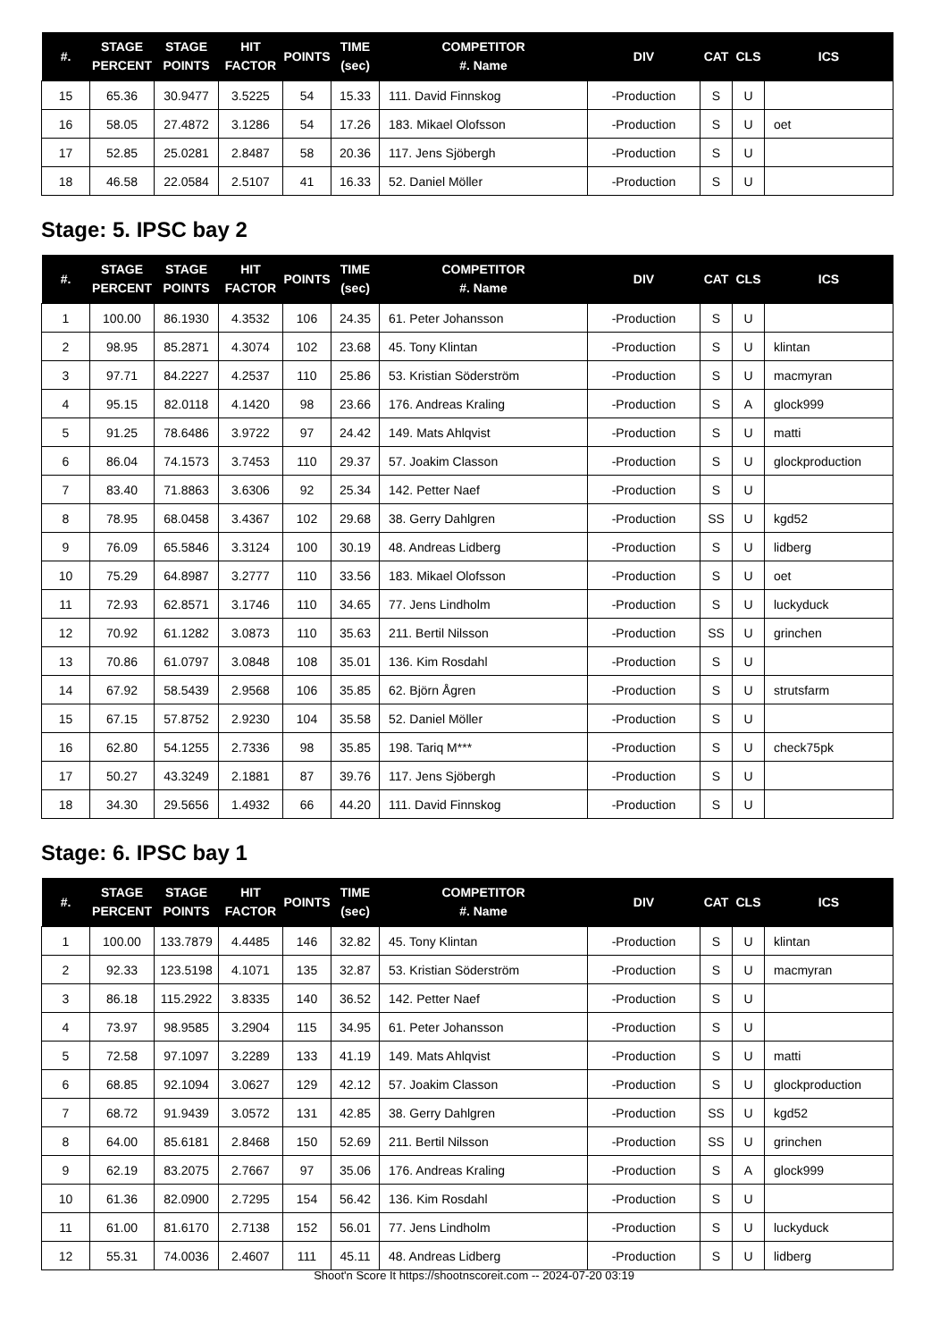| #. | STAGE PERCENT | STAGE POINTS | HIT FACTOR | POINTS | TIME (sec) | COMPETITOR #. Name | DIV | CAT | CLS | ICS |
| --- | --- | --- | --- | --- | --- | --- | --- | --- | --- | --- |
| 15 | 65.36 | 30.9477 | 3.5225 | 54 | 15.33 | 111. David Finnskog | -Production | S | U | |
| 16 | 58.05 | 27.4872 | 3.1286 | 54 | 17.26 | 183. Mikael Olofsson | -Production | S | U | oet |
| 17 | 52.85 | 25.0281 | 2.8487 | 58 | 20.36 | 117. Jens Sjöbergh | -Production | S | U | |
| 18 | 46.58 | 22.0584 | 2.5107 | 41 | 16.33 | 52. Daniel Möller | -Production | S | U | |
Stage: 5. IPSC bay 2
| #. | STAGE PERCENT | STAGE POINTS | HIT FACTOR | POINTS | TIME (sec) | COMPETITOR #. Name | DIV | CAT | CLS | ICS |
| --- | --- | --- | --- | --- | --- | --- | --- | --- | --- | --- |
| 1 | 100.00 | 86.1930 | 4.3532 | 106 | 24.35 | 61. Peter Johansson | -Production | S | U | |
| 2 | 98.95 | 85.2871 | 4.3074 | 102 | 23.68 | 45. Tony Klintan | -Production | S | U | klintan |
| 3 | 97.71 | 84.2227 | 4.2537 | 110 | 25.86 | 53. Kristian Söderström | -Production | S | U | macmyran |
| 4 | 95.15 | 82.0118 | 4.1420 | 98 | 23.66 | 176. Andreas Kraling | -Production | S | A | glock999 |
| 5 | 91.25 | 78.6486 | 3.9722 | 97 | 24.42 | 149. Mats Ahlqvist | -Production | S | U | matti |
| 6 | 86.04 | 74.1573 | 3.7453 | 110 | 29.37 | 57. Joakim Classon | -Production | S | U | glockproduction |
| 7 | 83.40 | 71.8863 | 3.6306 | 92 | 25.34 | 142. Petter Naef | -Production | S | U | |
| 8 | 78.95 | 68.0458 | 3.4367 | 102 | 29.68 | 38. Gerry Dahlgren | -Production | SS | U | kgd52 |
| 9 | 76.09 | 65.5846 | 3.3124 | 100 | 30.19 | 48. Andreas Lidberg | -Production | S | U | lidberg |
| 10 | 75.29 | 64.8987 | 3.2777 | 110 | 33.56 | 183. Mikael Olofsson | -Production | S | U | oet |
| 11 | 72.93 | 62.8571 | 3.1746 | 110 | 34.65 | 77. Jens Lindholm | -Production | S | U | luckyduck |
| 12 | 70.92 | 61.1282 | 3.0873 | 110 | 35.63 | 211. Bertil Nilsson | -Production | SS | U | grinchen |
| 13 | 70.86 | 61.0797 | 3.0848 | 108 | 35.01 | 136. Kim Rosdahl | -Production | S | U | |
| 14 | 67.92 | 58.5439 | 2.9568 | 106 | 35.85 | 62. Björn Ågren | -Production | S | U | strutsfarm |
| 15 | 67.15 | 57.8752 | 2.9230 | 104 | 35.58 | 52. Daniel Möller | -Production | S | U | |
| 16 | 62.80 | 54.1255 | 2.7336 | 98 | 35.85 | 198. Tariq M*** | -Production | S | U | check75pk |
| 17 | 50.27 | 43.3249 | 2.1881 | 87 | 39.76 | 117. Jens Sjöbergh | -Production | S | U | |
| 18 | 34.30 | 29.5656 | 1.4932 | 66 | 44.20 | 111. David Finnskog | -Production | S | U | |
Stage: 6. IPSC bay 1
| #. | STAGE PERCENT | STAGE POINTS | HIT FACTOR | POINTS | TIME (sec) | COMPETITOR #. Name | DIV | CAT | CLS | ICS |
| --- | --- | --- | --- | --- | --- | --- | --- | --- | --- | --- |
| 1 | 100.00 | 133.7879 | 4.4485 | 146 | 32.82 | 45. Tony Klintan | -Production | S | U | klintan |
| 2 | 92.33 | 123.5198 | 4.1071 | 135 | 32.87 | 53. Kristian Söderström | -Production | S | U | macmyran |
| 3 | 86.18 | 115.2922 | 3.8335 | 140 | 36.52 | 142. Petter Naef | -Production | S | U | |
| 4 | 73.97 | 98.9585 | 3.2904 | 115 | 34.95 | 61. Peter Johansson | -Production | S | U | |
| 5 | 72.58 | 97.1097 | 3.2289 | 133 | 41.19 | 149. Mats Ahlqvist | -Production | S | U | matti |
| 6 | 68.85 | 92.1094 | 3.0627 | 129 | 42.12 | 57. Joakim Classon | -Production | S | U | glockproduction |
| 7 | 68.72 | 91.9439 | 3.0572 | 131 | 42.85 | 38. Gerry Dahlgren | -Production | SS | U | kgd52 |
| 8 | 64.00 | 85.6181 | 2.8468 | 150 | 52.69 | 211. Bertil Nilsson | -Production | SS | U | grinchen |
| 9 | 62.19 | 83.2075 | 2.7667 | 97 | 35.06 | 176. Andreas Kraling | -Production | S | A | glock999 |
| 10 | 61.36 | 82.0900 | 2.7295 | 154 | 56.42 | 136. Kim Rosdahl | -Production | S | U | |
| 11 | 61.00 | 81.6170 | 2.7138 | 152 | 56.01 | 77. Jens Lindholm | -Production | S | U | luckyduck |
| 12 | 55.31 | 74.0036 | 2.4607 | 111 | 45.11 | 48. Andreas Lidberg | -Production | S | U | lidberg |
Shoot'n Score It https://shootnscoreit.com -- 2024-07-20 03:19